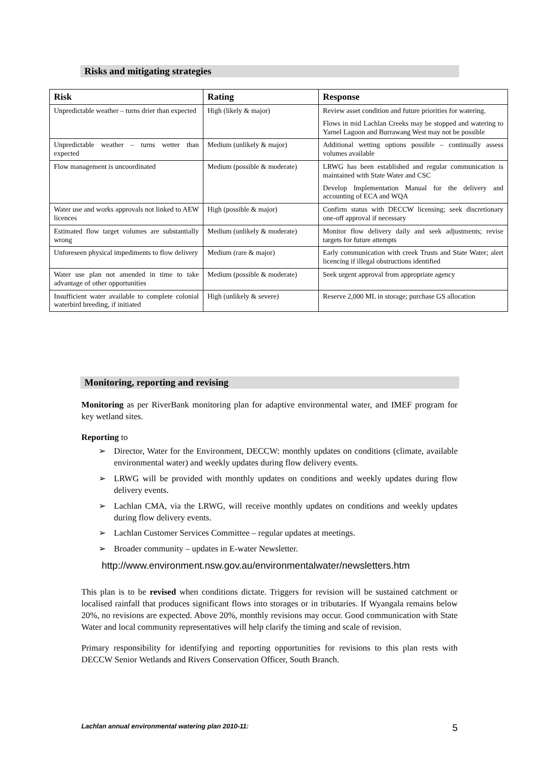Risks and mitigating strategies
| Risk | Rating | Response |
| --- | --- | --- |
| Unpredictable weather – turns drier than expected | High (likely & major) | Review asset condition and future priorities for watering. Flows in mid Lachlan Creeks may be stopped and watering to Yarnel Lagoon and Burrawang West may not be possible |
| Unpredictable weather – turns wetter than expected | Medium (unlikely & major) | Additional wetting options possible – continually assess volumes available |
| Flow management is uncoordinated | Medium (possible & moderate) | LRWG has been established and regular communication is maintained with State Water and CSC Develop Implementation Manual for the delivery and accounting of ECA and WQA |
| Water use and works approvals not linked to AEW licences | High (possible & major) | Confirm status with DECCW licensing; seek discretionary one-off approval if necessary |
| Estimated flow target volumes are substantially wrong | Medium (unlikely & moderate) | Monitor flow delivery daily and seek adjustments; revise targets for future attempts |
| Unforeseen physical impediments to flow delivery | Medium (rare & major) | Early communication with creek Trusts and State Water; alert licencing if illegal obstructions identified |
| Water use plan not amended in time to take advantage of other opportunities | Medium (possible & moderate) | Seek urgent approval from appropriate agency |
| Insufficient water available to complete colonial waterbird breeding, if initiated | High (unlikely & severe) | Reserve 2,000 ML in storage; purchase GS allocation |
Monitoring, reporting and revising
Monitoring as per RiverBank monitoring plan for adaptive environmental water, and IMEF program for key wetland sites.
Reporting to
➢ Director, Water for the Environment, DECCW: monthly updates on conditions (climate, available environmental water) and weekly updates during flow delivery events.
➢ LRWG will be provided with monthly updates on conditions and weekly updates during flow delivery events.
➢ Lachlan CMA, via the LRWG, will receive monthly updates on conditions and weekly updates during flow delivery events.
➢ Lachlan Customer Services Committee – regular updates at meetings.
➢ Broader community – updates in E-water Newsletter.
http://www.environment.nsw.gov.au/environmentalwater/newsletters.htm
This plan is to be revised when conditions dictate. Triggers for revision will be sustained catchment or localised rainfall that produces significant flows into storages or in tributaries. If Wyangala remains below 20%, no revisions are expected. Above 20%, monthly revisions may occur. Good communication with State Water and local community representatives will help clarify the timing and scale of revision.
Primary responsibility for identifying and reporting opportunities for revisions to this plan rests with DECCW Senior Wetlands and Rivers Conservation Officer, South Branch.
Lachlan annual environmental watering plan 2010-11: 5